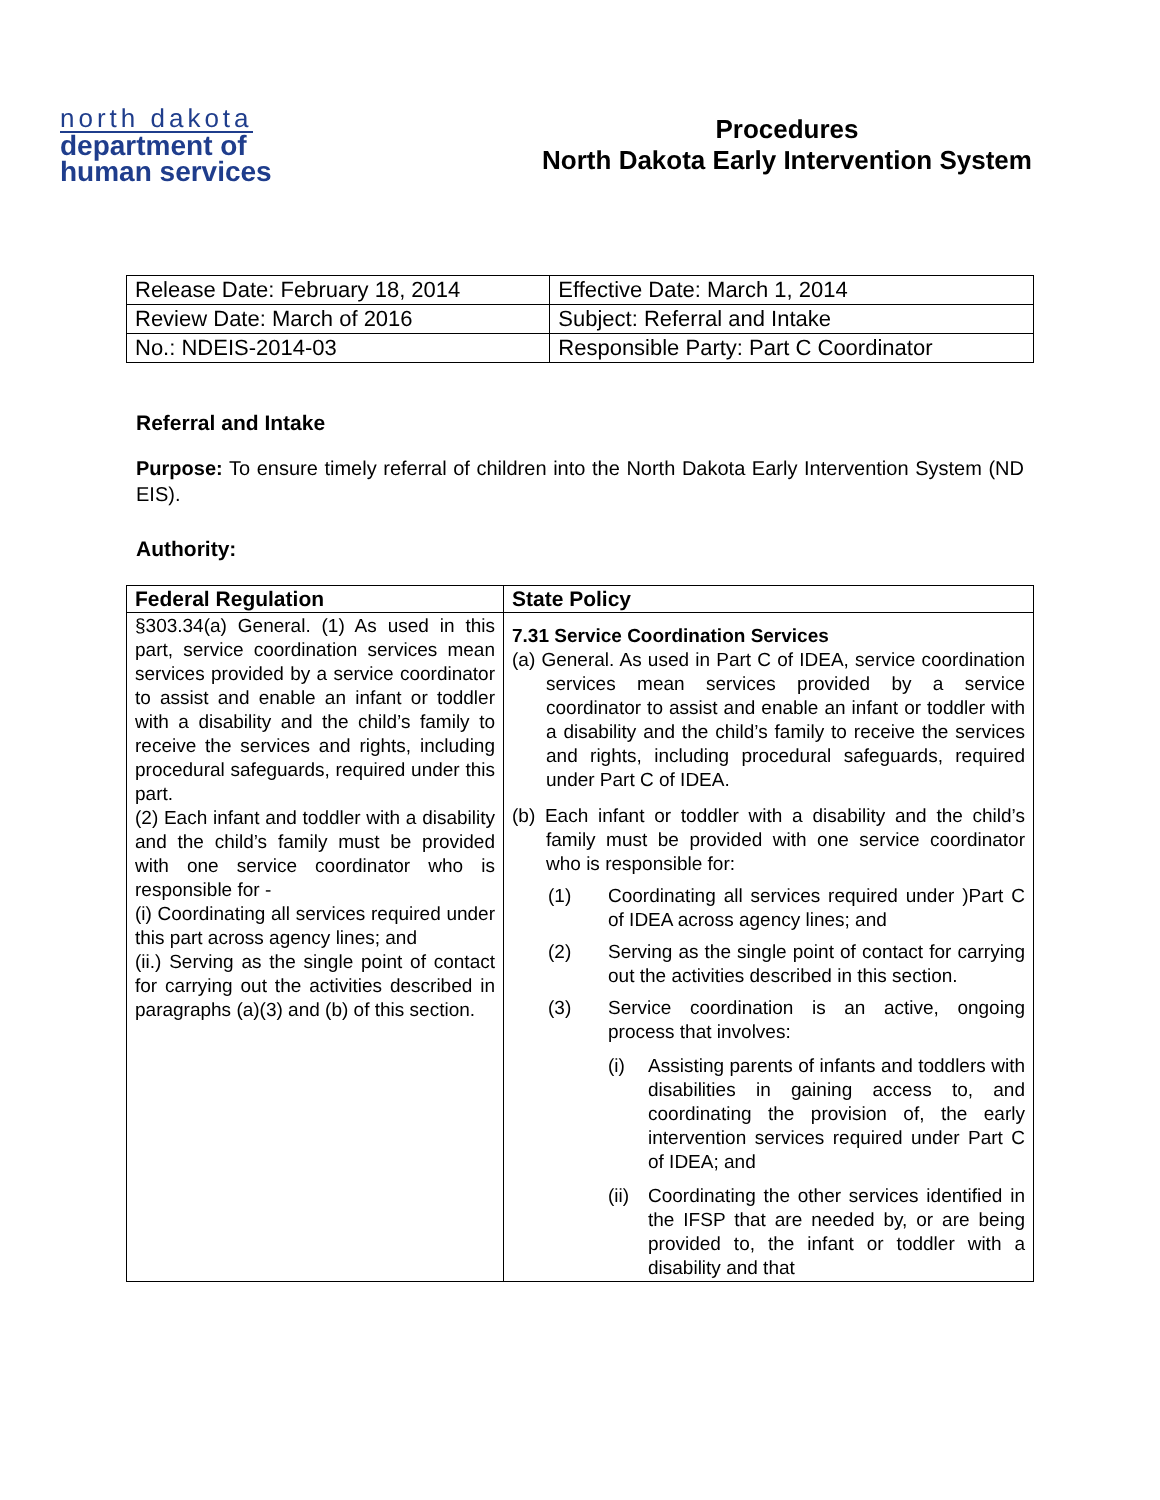north dakota
department of
human services
Procedures
North Dakota Early Intervention System
| Release Date: February 18, 2014 | Effective Date: March 1, 2014 |
| Review Date: March of 2016 | Subject: Referral and Intake |
| No.: NDEIS-2014-03 | Responsible Party: Part C Coordinator |
Referral and Intake
Purpose: To ensure timely referral of children into the North Dakota Early Intervention System (ND EIS).
Authority:
| Federal Regulation | State Policy |
| --- | --- |
| §303.34(a) General. (1) As used in this part, service coordination services mean services provided by a service coordinator to assist and enable an infant or toddler with a disability and the child’s family to receive the services and rights, including procedural safeguards, required under this part. (2) Each infant and toddler with a disability and the child’s family must be provided with one service coordinator who is responsible for - (i) Coordinating all services required under this part across agency lines; and (ii.) Serving as the single point of contact for carrying out the activities described in paragraphs (a)(3) and (b) of this section. | 7.31 Service Coordination Services (a) General. As used in Part C of IDEA, service coordination services mean services provided by a service coordinator to assist and enable an infant or toddler with a disability and the child’s family to receive the services and rights, including procedural safeguards, required under Part C of IDEA. (b) Each infant or toddler with a disability and the child’s family must be provided with one service coordinator who is responsible for: (1) Coordinating all services required under )Part C of IDEA across agency lines; and (2) Serving as the single point of contact for carrying out the activities described in this section. (3) Service coordination is an active, ongoing process that involves: (i) Assisting parents of infants and toddlers with disabilities in gaining access to, and coordinating the provision of, the early intervention services required under Part C of IDEA; and (ii) Coordinating the other services identified in the IFSP that are needed by, or are being provided to, the infant or toddler with a disability and that |